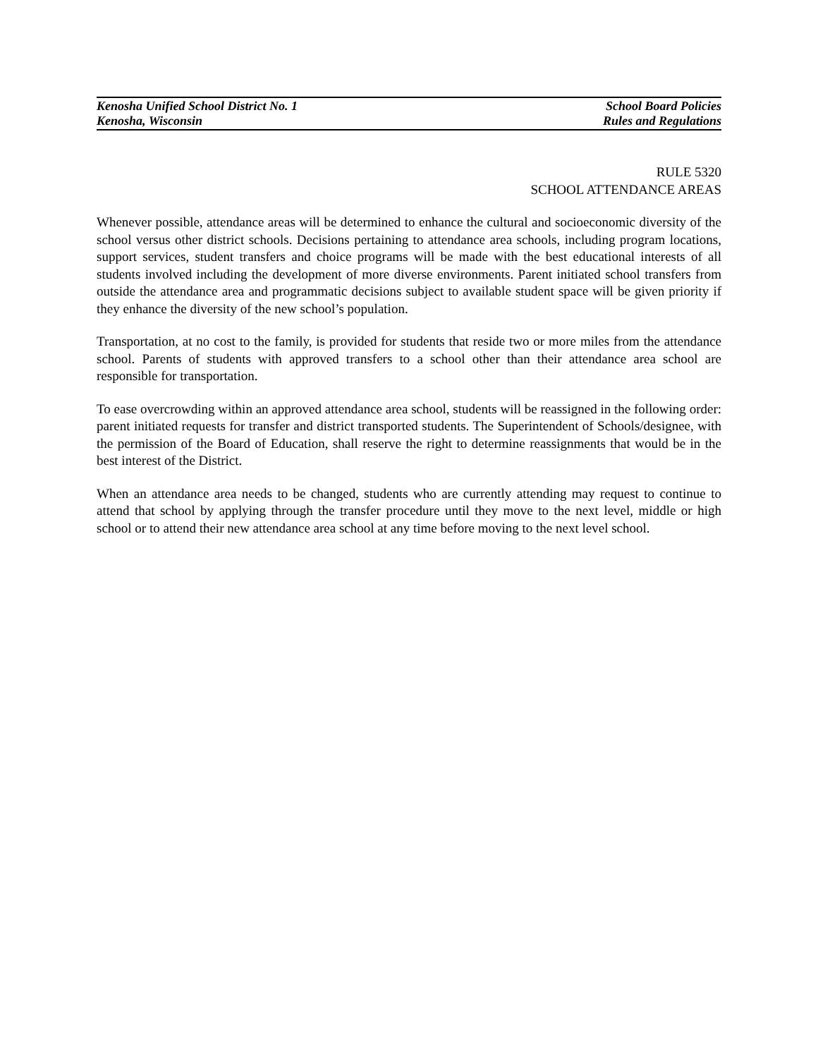Kenosha Unified School District No. 1
Kenosha, Wisconsin
School Board Policies
Rules and Regulations
RULE 5320
SCHOOL ATTENDANCE AREAS
Whenever possible, attendance areas will be determined to enhance the cultural and socioeconomic diversity of the school versus other district schools. Decisions pertaining to attendance area schools, including program locations, support services, student transfers and choice programs will be made with the best educational interests of all students involved including the development of more diverse environments. Parent initiated school transfers from outside the attendance area and programmatic decisions subject to available student space will be given priority if they enhance the diversity of the new school’s population.
Transportation, at no cost to the family, is provided for students that reside two or more miles from the attendance school. Parents of students with approved transfers to a school other than their attendance area school are responsible for transportation.
To ease overcrowding within an approved attendance area school, students will be reassigned in the following order: parent initiated requests for transfer and district transported students. The Superintendent of Schools/designee, with the permission of the Board of Education, shall reserve the right to determine reassignments that would be in the best interest of the District.
When an attendance area needs to be changed, students who are currently attending may request to continue to attend that school by applying through the transfer procedure until they move to the next level, middle or high school or to attend their new attendance area school at any time before moving to the next level school.